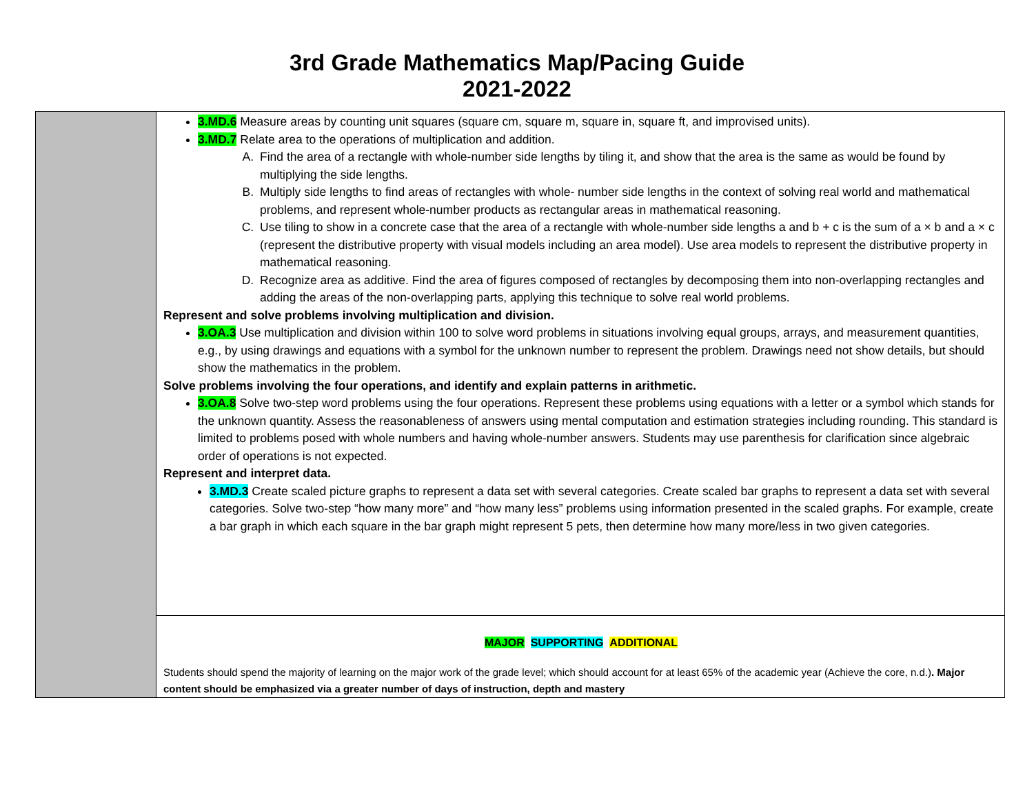3rd Grade Mathematics Map/Pacing Guide
2021-2022
| | 3.MD.6 Measure areas by counting unit squares (square cm, square m, square in, square ft, and improvised units). 3.MD.7 Relate area to the operations of multiplication and addition. A. Find the area of a rectangle with whole-number side lengths by tiling it, and show that the area is the same as would be found by multiplying the side lengths. B. Multiply side lengths to find areas of rectangles with whole- number side lengths in the context of solving real world and mathematical problems, and represent whole-number products as rectangular areas in mathematical reasoning. C. Use tiling to show in a concrete case that the area of a rectangle with whole-number side lengths a and b + c is the sum of a × b and a × c (represent the distributive property with visual models including an area model). Use area models to represent the distributive property in mathematical reasoning. D. Recognize area as additive. Find the area of figures composed of rectangles by decomposing them into non-overlapping rectangles and adding the areas of the non-overlapping parts, applying this technique to solve real world problems. Represent and solve problems involving multiplication and division. 3.OA.3 Use multiplication and division within 100 to solve word problems in situations involving equal groups, arrays, and measurement quantities, e.g., by using drawings and equations with a symbol for the unknown number to represent the problem. Drawings need not show details, but should show the mathematics in the problem. Solve problems involving the four operations, and identify and explain patterns in arithmetic. 3.OA.8 Solve two-step word problems using the four operations. Represent these problems using equations with a letter or a symbol which stands for the unknown quantity. Assess the reasonableness of answers using mental computation and estimation strategies including rounding. This standard is limited to problems posed with whole numbers and having whole-number answers. Students may use parenthesis for clarification since algebraic order of operations is not expected. Represent and interpret data. 3.MD.3 Create scaled picture graphs to represent a data set with several categories. Create scaled bar graphs to represent a data set with several categories. Solve two-step “how many more” and “how many less” problems using information presented in the scaled graphs. For example, create a bar graph in which each square in the bar graph might represent 5 pets, then determine how many more/less in two given categories. |
| | MAJOR SUPPORTING ADDITIONAL Students should spend the majority of learning on the major work of the grade level; which should account for at least 65% of the academic year (Achieve the core, n.d.) . Major content should be emphasized via a greater number of days of instruction, depth and mastery |